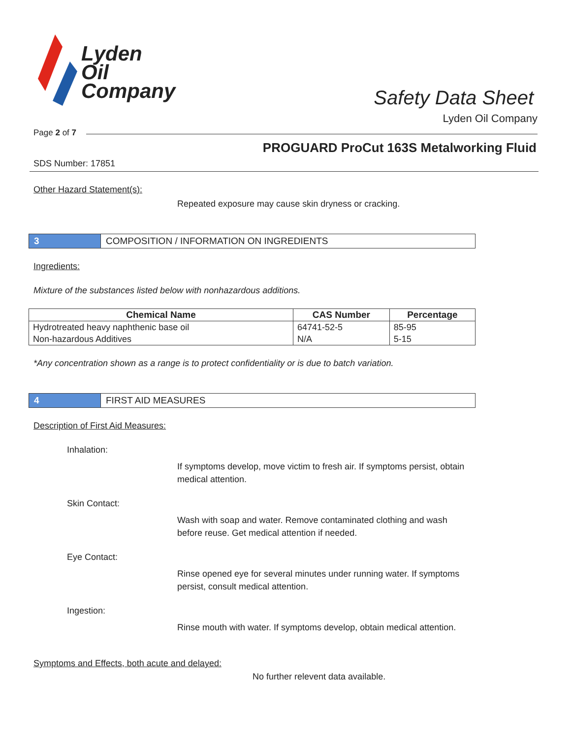Lyden
Oil
Company
Safety Data Sheet
Lyden Oil Company
Page 2 of 7
PROGUARD ProCut 163S Metalworking Fluid
SDS Number: 17851
Other Hazard Statement(s):
Repeated exposure may cause skin dryness or cracking.
3 COMPOSITION / INFORMATION ON INGREDIENTS
Ingredients:
Mixture of the substances listed below with nonhazardous additions.
| Chemical Name | CAS Number | Percentage |
| --- | --- | --- |
| Hydrotreated heavy naphthenic base oil | 64741-52-5 | 85-95 |
| Non-hazardous Additives | N/A | 5-15 |
*Any concentration shown as a range is to protect confidentiality or is due to batch variation.
4 FIRST AID MEASURES
Description of First Aid Measures:
Inhalation:
If symptoms develop, move victim to fresh air. If symptoms persist, obtain medical attention.
Skin Contact:
Wash with soap and water. Remove contaminated clothing and wash before reuse. Get medical attention if needed.
Eye Contact:
Rinse opened eye for several minutes under running water. If symptoms persist, consult medical attention.
Ingestion:
Rinse mouth with water. If symptoms develop, obtain medical attention.
Symptoms and Effects, both acute and delayed:
No further relevent data available.